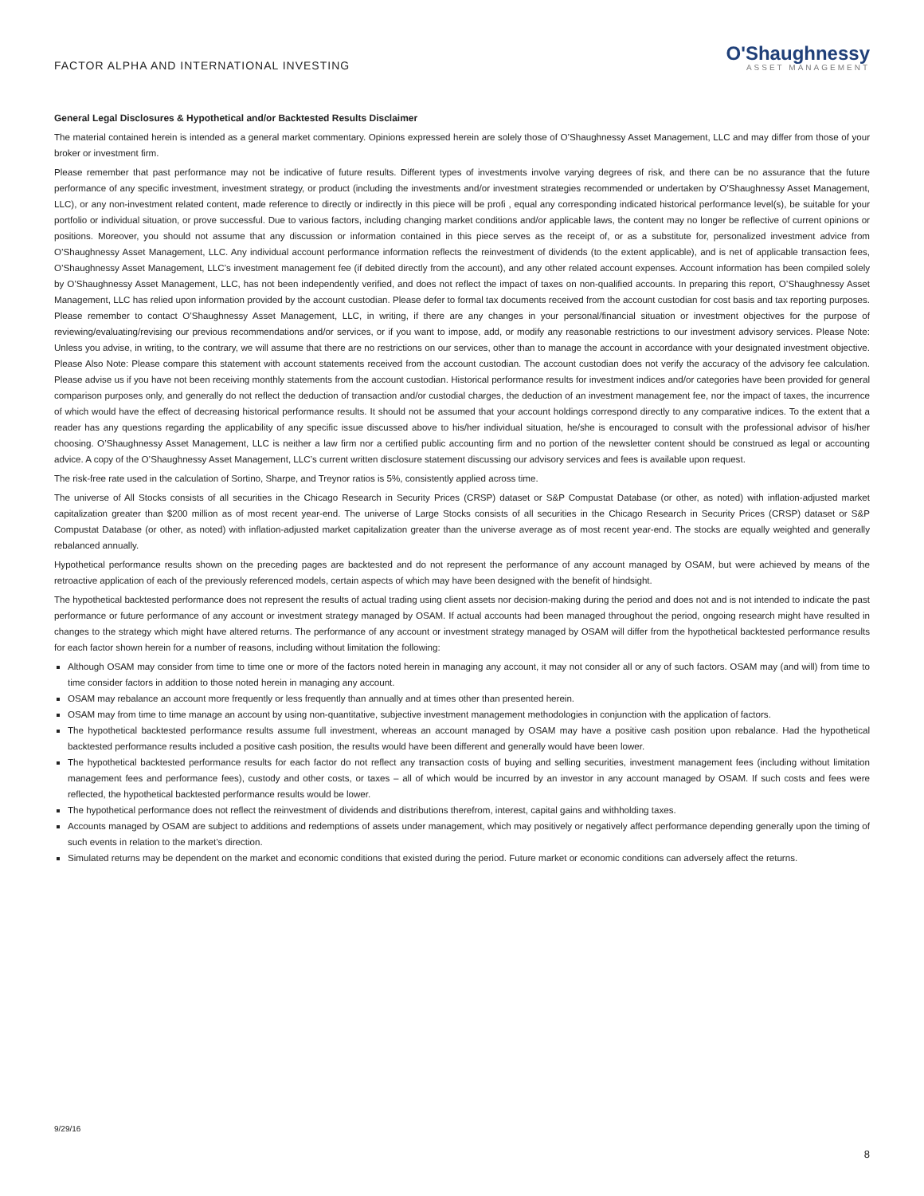FACTOR ALPHA AND INTERNATIONAL INVESTING
O'Shaughnessy
ASSET MANAGEMENT
General Legal Disclosures & Hypothetical and/or Backtested Results Disclaimer
The material contained herein is intended as a general market commentary. Opinions expressed herein are solely those of O’Shaughnessy Asset Management, LLC and may differ from those of your broker or investment firm.
Please remember that past performance may not be indicative of future results. Different types of investments involve varying degrees of risk, and there can be no assurance that the future performance of any specific investment, investment strategy, or product (including the investments and/or investment strategies recommended or undertaken by O’Shaughnessy Asset Management, LLC), or any non-investment related content, made reference to directly or indirectly in this piece will be profi , equal any corresponding indicated historical performance level(s), be suitable for your portfolio or individual situation, or prove successful. Due to various factors, including changing market conditions and/or applicable laws, the content may no longer be reflective of current opinions or positions. Moreover, you should not assume that any discussion or information contained in this piece serves as the receipt of, or as a substitute for, personalized investment advice from O’Shaughnessy Asset Management, LLC. Any individual account performance information reflects the reinvestment of dividends (to the extent applicable), and is net of applicable transaction fees, O’Shaughnessy Asset Management, LLC’s investment management fee (if debited directly from the account), and any other related account expenses. Account information has been compiled solely by O’Shaughnessy Asset Management, LLC, has not been independently verified, and does not reflect the impact of taxes on non-qualified accounts. In preparing this report, O’Shaughnessy Asset Management, LLC has relied upon information provided by the account custodian. Please defer to formal tax documents received from the account custodian for cost basis and tax reporting purposes. Please remember to contact O’Shaughnessy Asset Management, LLC, in writing, if there are any changes in your personal/financial situation or investment objectives for the purpose of reviewing/evaluating/revising our previous recommendations and/or services, or if you want to impose, add, or modify any reasonable restrictions to our investment advisory services. Please Note: Unless you advise, in writing, to the contrary, we will assume that there are no restrictions on our services, other than to manage the account in accordance with your designated investment objective. Please Also Note: Please compare this statement with account statements received from the account custodian. The account custodian does not verify the accuracy of the advisory fee calculation. Please advise us if you have not been receiving monthly statements from the account custodian. Historical performance results for investment indices and/or categories have been provided for general comparison purposes only, and generally do not reflect the deduction of transaction and/or custodial charges, the deduction of an investment management fee, nor the impact of taxes, the incurrence of which would have the effect of decreasing historical performance results. It should not be assumed that your account holdings correspond directly to any comparative indices. To the extent that a reader has any questions regarding the applicability of any specific issue discussed above to his/her individual situation, he/she is encouraged to consult with the professional advisor of his/her choosing. O’Shaughnessy Asset Management, LLC is neither a law firm nor a certified public accounting firm and no portion of the newsletter content should be construed as legal or accounting advice. A copy of the O’Shaughnessy Asset Management, LLC’s current written disclosure statement discussing our advisory services and fees is available upon request.
The risk-free rate used in the calculation of Sortino, Sharpe, and Treynor ratios is 5%, consistently applied across time.
The universe of All Stocks consists of all securities in the Chicago Research in Security Prices (CRSP) dataset or S&P Compustat Database (or other, as noted) with inflation-adjusted market capitalization greater than $200 million as of most recent year-end. The universe of Large Stocks consists of all securities in the Chicago Research in Security Prices (CRSP) dataset or S&P Compustat Database (or other, as noted) with inflation-adjusted market capitalization greater than the universe average as of most recent year-end. The stocks are equally weighted and generally rebalanced annually.
Hypothetical performance results shown on the preceding pages are backtested and do not represent the performance of any account managed by OSAM, but were achieved by means of the retroactive application of each of the previously referenced models, certain aspects of which may have been designed with the benefit of hindsight.
The hypothetical backtested performance does not represent the results of actual trading using client assets nor decision-making during the period and does not and is not intended to indicate the past performance or future performance of any account or investment strategy managed by OSAM. If actual accounts had been managed throughout the period, ongoing research might have resulted in changes to the strategy which might have altered returns. The performance of any account or investment strategy managed by OSAM will differ from the hypothetical backtested performance results for each factor shown herein for a number of reasons, including without limitation the following:
Although OSAM may consider from time to time one or more of the factors noted herein in managing any account, it may not consider all or any of such factors. OSAM may (and will) from time to time consider factors in addition to those noted herein in managing any account.
OSAM may rebalance an account more frequently or less frequently than annually and at times other than presented herein.
OSAM may from time to time manage an account by using non-quantitative, subjective investment management methodologies in conjunction with the application of factors.
The hypothetical backtested performance results assume full investment, whereas an account managed by OSAM may have a positive cash position upon rebalance. Had the hypothetical backtested performance results included a positive cash position, the results would have been different and generally would have been lower.
The hypothetical backtested performance results for each factor do not reflect any transaction costs of buying and selling securities, investment management fees (including without limitation management fees and performance fees), custody and other costs, or taxes – all of which would be incurred by an investor in any account managed by OSAM. If such costs and fees were reflected, the hypothetical backtested performance results would be lower.
The hypothetical performance does not reflect the reinvestment of dividends and distributions therefrom, interest, capital gains and withholding taxes.
Accounts managed by OSAM are subject to additions and redemptions of assets under management, which may positively or negatively affect performance depending generally upon the timing of such events in relation to the market’s direction.
Simulated returns may be dependent on the market and economic conditions that existed during the period. Future market or economic conditions can adversely affect the returns.
9/29/16
8